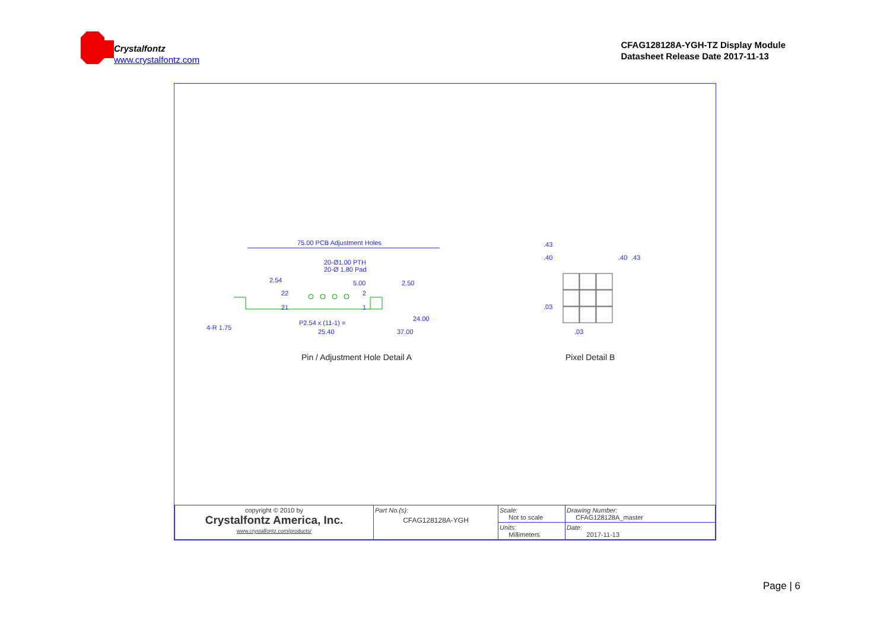Crystalfontz
www.crystalfontz.com
CFAG128128A-YGH-TZ Display Module
Datasheet Release Date 2017-11-13
75.00 PCB Adjustment Holes
20-Ø1.00 PTH
20-Ø 1.80 Pad
5.00 2.54 2.50
22 2
21 1
4-R 1.75
P2.54 x (11-1) =
24.00
25.40 37.00
.43
.40 .40 .43
.03
.03
Pin / Adjustment Hole Detail A Pixel Detail B
| copyright © 2010 by Crystalfontz America, Inc. www.crystalfontz.com/products/ | Part No.(s): CFAG128128A-YGH | Scale: Not to scale | Drawing Number: CFAG128128A_master |
| | | Units: Millimeters | Date: 2017-11-13 |
Page | 6